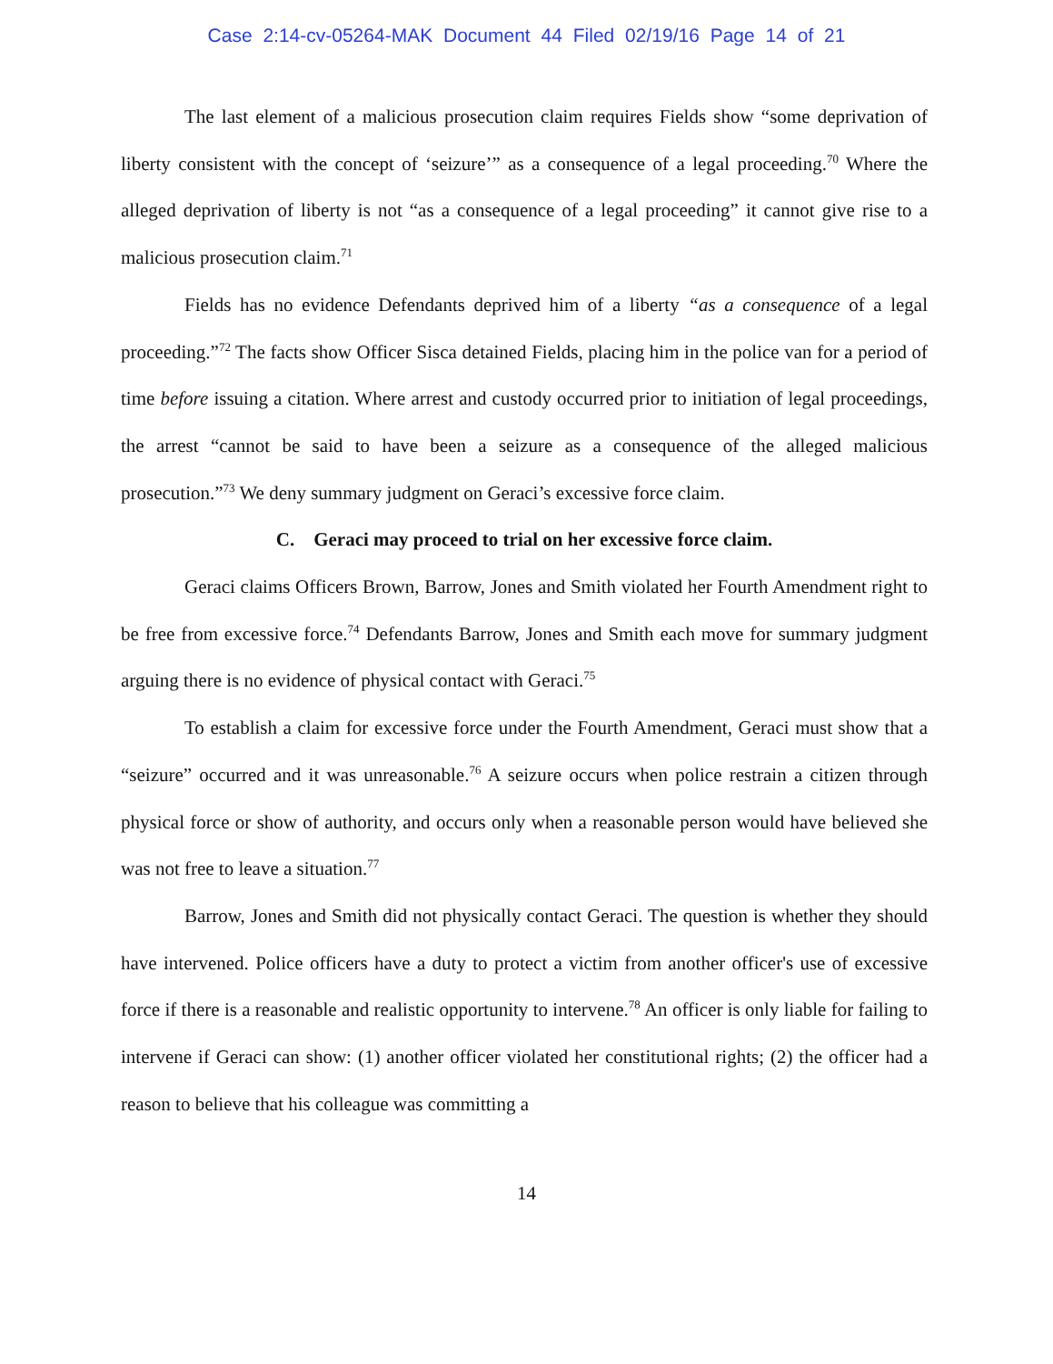Case 2:14-cv-05264-MAK Document 44 Filed 02/19/16 Page 14 of 21
The last element of a malicious prosecution claim requires Fields show “some deprivation of liberty consistent with the concept of ‘seizure’” as a consequence of a legal proceeding.<sup>70</sup> Where the alleged deprivation of liberty is not “as a consequence of a legal proceeding” it cannot give rise to a malicious prosecution claim.<sup>71</sup>
Fields has no evidence Defendants deprived him of a liberty “as a consequence of a legal proceeding.”<sup>72</sup> The facts show Officer Sisca detained Fields, placing him in the police van for a period of time before issuing a citation. Where arrest and custody occurred prior to initiation of legal proceedings, the arrest “cannot be said to have been a seizure as a consequence of the alleged malicious prosecution.”<sup>73</sup> We deny summary judgment on Geraci’s excessive force claim.
C. Geraci may proceed to trial on her excessive force claim.
Geraci claims Officers Brown, Barrow, Jones and Smith violated her Fourth Amendment right to be free from excessive force.<sup>74</sup> Defendants Barrow, Jones and Smith each move for summary judgment arguing there is no evidence of physical contact with Geraci.<sup>75</sup>
To establish a claim for excessive force under the Fourth Amendment, Geraci must show that a “seizure” occurred and it was unreasonable.<sup>76</sup> A seizure occurs when police restrain a citizen through physical force or show of authority, and occurs only when a reasonable person would have believed she was not free to leave a situation.<sup>77</sup>
Barrow, Jones and Smith did not physically contact Geraci. The question is whether they should have intervened. Police officers have a duty to protect a victim from another officer's use of excessive force if there is a reasonable and realistic opportunity to intervene.<sup>78</sup> An officer is only liable for failing to intervene if Geraci can show: (1) another officer violated her constitutional rights; (2) the officer had a reason to believe that his colleague was committing a
14